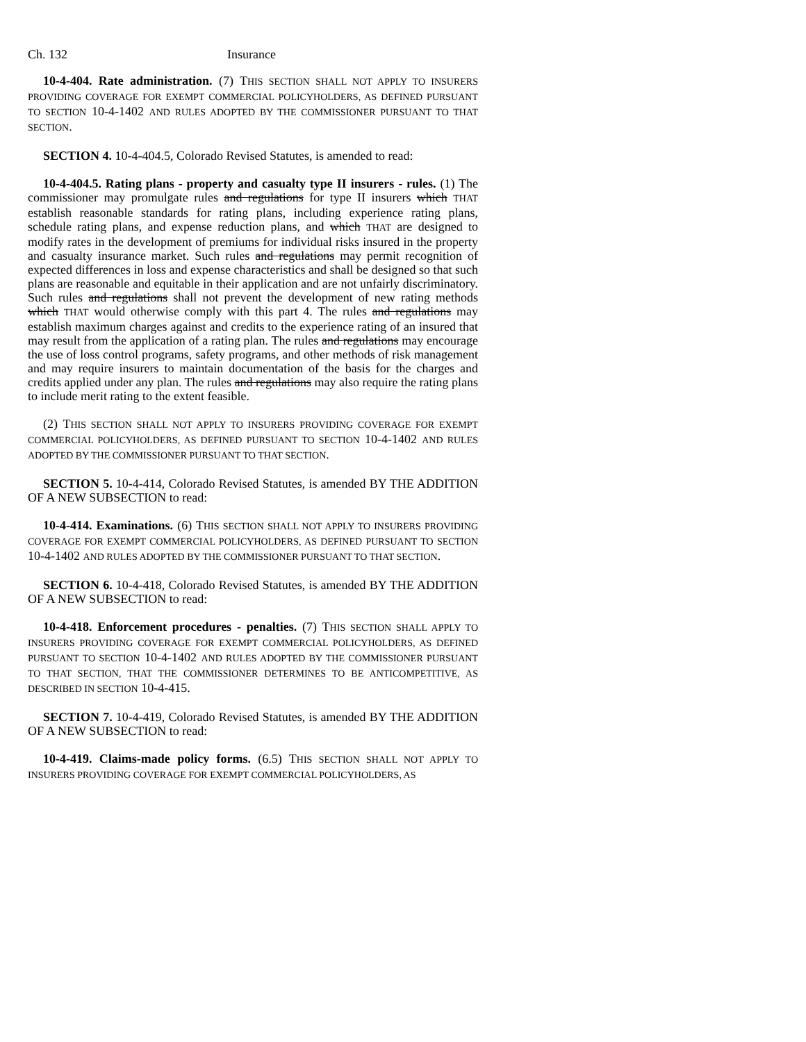Ch. 132 Insurance
10-4-404. Rate administration. (7) THIS SECTION SHALL NOT APPLY TO INSURERS PROVIDING COVERAGE FOR EXEMPT COMMERCIAL POLICYHOLDERS, AS DEFINED PURSUANT TO SECTION 10-4-1402 AND RULES ADOPTED BY THE COMMISSIONER PURSUANT TO THAT SECTION.
SECTION 4. 10-4-404.5, Colorado Revised Statutes, is amended to read:
10-4-404.5. Rating plans - property and casualty type II insurers - rules. (1) The commissioner may promulgate rules and regulations for type II insurers which THAT establish reasonable standards for rating plans, including experience rating plans, schedule rating plans, and expense reduction plans, and which THAT are designed to modify rates in the development of premiums for individual risks insured in the property and casualty insurance market. Such rules and regulations may permit recognition of expected differences in loss and expense characteristics and shall be designed so that such plans are reasonable and equitable in their application and are not unfairly discriminatory. Such rules and regulations shall not prevent the development of new rating methods which THAT would otherwise comply with this part 4. The rules and regulations may establish maximum charges against and credits to the experience rating of an insured that may result from the application of a rating plan. The rules and regulations may encourage the use of loss control programs, safety programs, and other methods of risk management and may require insurers to maintain documentation of the basis for the charges and credits applied under any plan. The rules and regulations may also require the rating plans to include merit rating to the extent feasible.
(2) THIS SECTION SHALL NOT APPLY TO INSURERS PROVIDING COVERAGE FOR EXEMPT COMMERCIAL POLICYHOLDERS, AS DEFINED PURSUANT TO SECTION 10-4-1402 AND RULES ADOPTED BY THE COMMISSIONER PURSUANT TO THAT SECTION.
SECTION 5. 10-4-414, Colorado Revised Statutes, is amended BY THE ADDITION OF A NEW SUBSECTION to read:
10-4-414. Examinations. (6) THIS SECTION SHALL NOT APPLY TO INSURERS PROVIDING COVERAGE FOR EXEMPT COMMERCIAL POLICYHOLDERS, AS DEFINED PURSUANT TO SECTION 10-4-1402 AND RULES ADOPTED BY THE COMMISSIONER PURSUANT TO THAT SECTION.
SECTION 6. 10-4-418, Colorado Revised Statutes, is amended BY THE ADDITION OF A NEW SUBSECTION to read:
10-4-418. Enforcement procedures - penalties. (7) THIS SECTION SHALL APPLY TO INSURERS PROVIDING COVERAGE FOR EXEMPT COMMERCIAL POLICYHOLDERS, AS DEFINED PURSUANT TO SECTION 10-4-1402 AND RULES ADOPTED BY THE COMMISSIONER PURSUANT TO THAT SECTION, THAT THE COMMISSIONER DETERMINES TO BE ANTICOMPETITIVE, AS DESCRIBED IN SECTION 10-4-415.
SECTION 7. 10-4-419, Colorado Revised Statutes, is amended BY THE ADDITION OF A NEW SUBSECTION to read:
10-4-419. Claims-made policy forms. (6.5) THIS SECTION SHALL NOT APPLY TO INSURERS PROVIDING COVERAGE FOR EXEMPT COMMERCIAL POLICYHOLDERS, AS